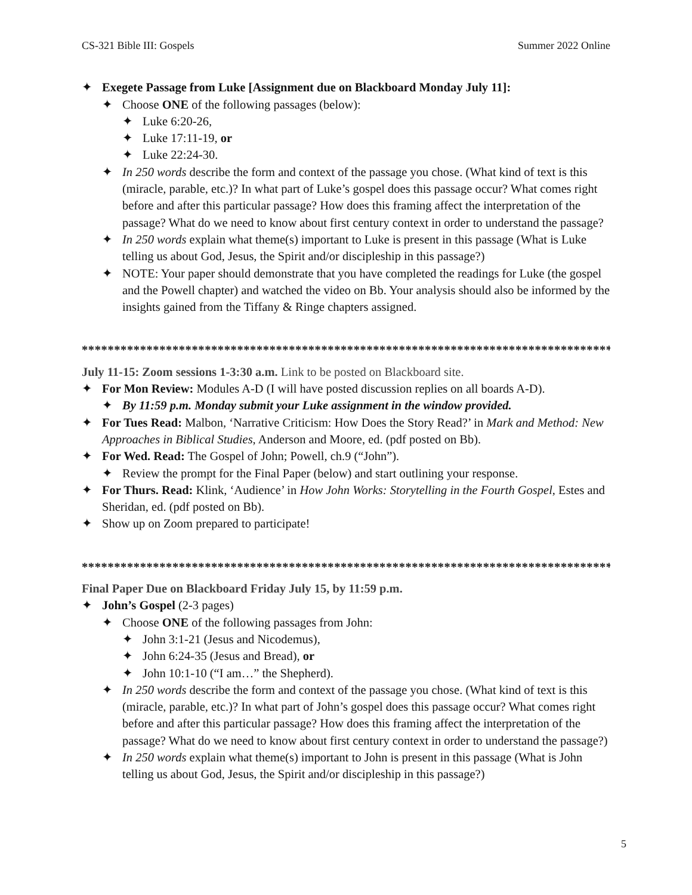CS-321 Bible III: Gospels Summer 2022 Online
✦ Exegete Passage from Luke [Assignment due on Blackboard Monday July 11]:
✦ Choose ONE of the following passages (below):
✦ Luke 6:20-26,
✦ Luke 17:11-19, or
✦ Luke 22:24-30.
✦ In 250 words describe the form and context of the passage you chose. (What kind of text is this (miracle, parable, etc.)? In what part of Luke’s gospel does this passage occur? What comes right before and after this particular passage? How does this framing affect the interpretation of the passage? What do we need to know about first century context in order to understand the passage?
✦ In 250 words explain what theme(s) important to Luke is present in this passage (What is Luke telling us about God, Jesus, the Spirit and/or discipleship in this passage?)
✦ NOTE: Your paper should demonstrate that you have completed the readings for Luke (the gospel and the Powell chapter) and watched the video on Bb. Your analysis should also be informed by the insights gained from the Tiffany & Ringe chapters assigned.
************************************************************************************
July 11-15: Zoom sessions 1-3:30 a.m. Link to be posted on Blackboard site.
✦ For Mon Review: Modules A-D (I will have posted discussion replies on all boards A-D).
✦ By 11:59 p.m. Monday submit your Luke assignment in the window provided.
✦ For Tues Read: Malbon, ‘Narrative Criticism: How Does the Story Read?’ in Mark and Method: New Approaches in Biblical Studies, Anderson and Moore, ed. (pdf posted on Bb).
✦ For Wed. Read: The Gospel of John; Powell, ch.9 (“John”).
✦ Review the prompt for the Final Paper (below) and start outlining your response.
✦ For Thurs. Read: Klink, ‘Audience’ in How John Works: Storytelling in the Fourth Gospel, Estes and Sheridan, ed. (pdf posted on Bb).
✦ Show up on Zoom prepared to participate!
************************************************************************************
Final Paper Due on Blackboard Friday July 15, by 11:59 p.m.
✦ John’s Gospel (2-3 pages)
✦ Choose ONE of the following passages from John:
✦ John 3:1-21 (Jesus and Nicodemus),
✦ John 6:24-35 (Jesus and Bread), or
✦ John 10:1-10 (“I am…” the Shepherd).
✦ In 250 words describe the form and context of the passage you chose. (What kind of text is this (miracle, parable, etc.)? In what part of John’s gospel does this passage occur? What comes right before and after this particular passage? How does this framing affect the interpretation of the passage? What do we need to know about first century context in order to understand the passage?)
✦ In 250 words explain what theme(s) important to John is present in this passage (What is John telling us about God, Jesus, the Spirit and/or discipleship in this passage?)
5